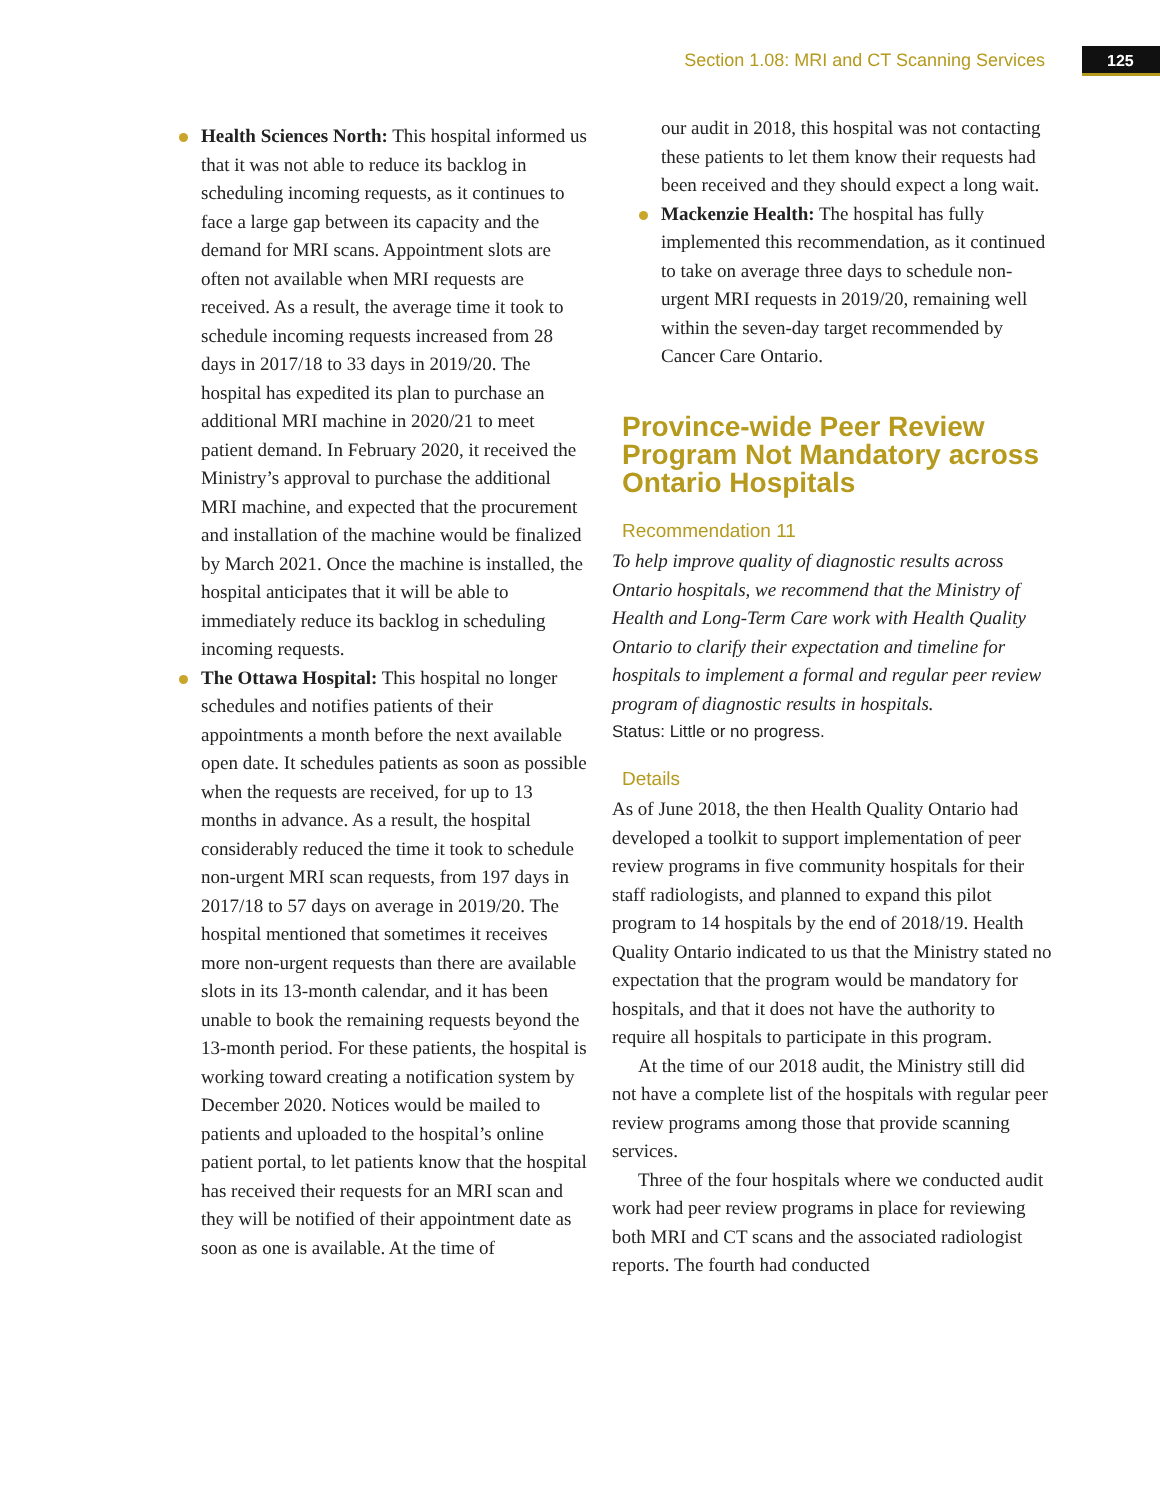Section 1.08: MRI and CT Scanning Services 125
Health Sciences North: This hospital informed us that it was not able to reduce its backlog in scheduling incoming requests, as it continues to face a large gap between its capacity and the demand for MRI scans. Appointment slots are often not available when MRI requests are received. As a result, the average time it took to schedule incoming requests increased from 28 days in 2017/18 to 33 days in 2019/20. The hospital has expedited its plan to purchase an additional MRI machine in 2020/21 to meet patient demand. In February 2020, it received the Ministry’s approval to purchase the additional MRI machine, and expected that the procurement and installation of the machine would be finalized by March 2021. Once the machine is installed, the hospital anticipates that it will be able to immediately reduce its backlog in scheduling incoming requests.
The Ottawa Hospital: This hospital no longer schedules and notifies patients of their appointments a month before the next available open date. It schedules patients as soon as possible when the requests are received, for up to 13 months in advance. As a result, the hospital considerably reduced the time it took to schedule non-urgent MRI scan requests, from 197 days in 2017/18 to 57 days on average in 2019/20. The hospital mentioned that sometimes it receives more non-urgent requests than there are available slots in its 13-month calendar, and it has been unable to book the remaining requests beyond the 13-month period. For these patients, the hospital is working toward creating a notification system by December 2020. Notices would be mailed to patients and uploaded to the hospital’s online patient portal, to let patients know that the hospital has received their requests for an MRI scan and they will be notified of their appointment date as soon as one is available. At the time of
our audit in 2018, this hospital was not contacting these patients to let them know their requests had been received and they should expect a long wait.
Mackenzie Health: The hospital has fully implemented this recommendation, as it continued to take on average three days to schedule non-urgent MRI requests in 2019/20, remaining well within the seven-day target recommended by Cancer Care Ontario.
Province-wide Peer Review Program Not Mandatory across Ontario Hospitals
Recommendation 11
To help improve quality of diagnostic results across Ontario hospitals, we recommend that the Ministry of Health and Long-Term Care work with Health Quality Ontario to clarify their expectation and timeline for hospitals to implement a formal and regular peer review program of diagnostic results in hospitals.
Status: Little or no progress.
Details
As of June 2018, the then Health Quality Ontario had developed a toolkit to support implementation of peer review programs in five community hospitals for their staff radiologists, and planned to expand this pilot program to 14 hospitals by the end of 2018/19. Health Quality Ontario indicated to us that the Ministry stated no expectation that the program would be mandatory for hospitals, and that it does not have the authority to require all hospitals to participate in this program.
At the time of our 2018 audit, the Ministry still did not have a complete list of the hospitals with regular peer review programs among those that provide scanning services.
Three of the four hospitals where we conducted audit work had peer review programs in place for reviewing both MRI and CT scans and the associated radiologist reports. The fourth had conducted